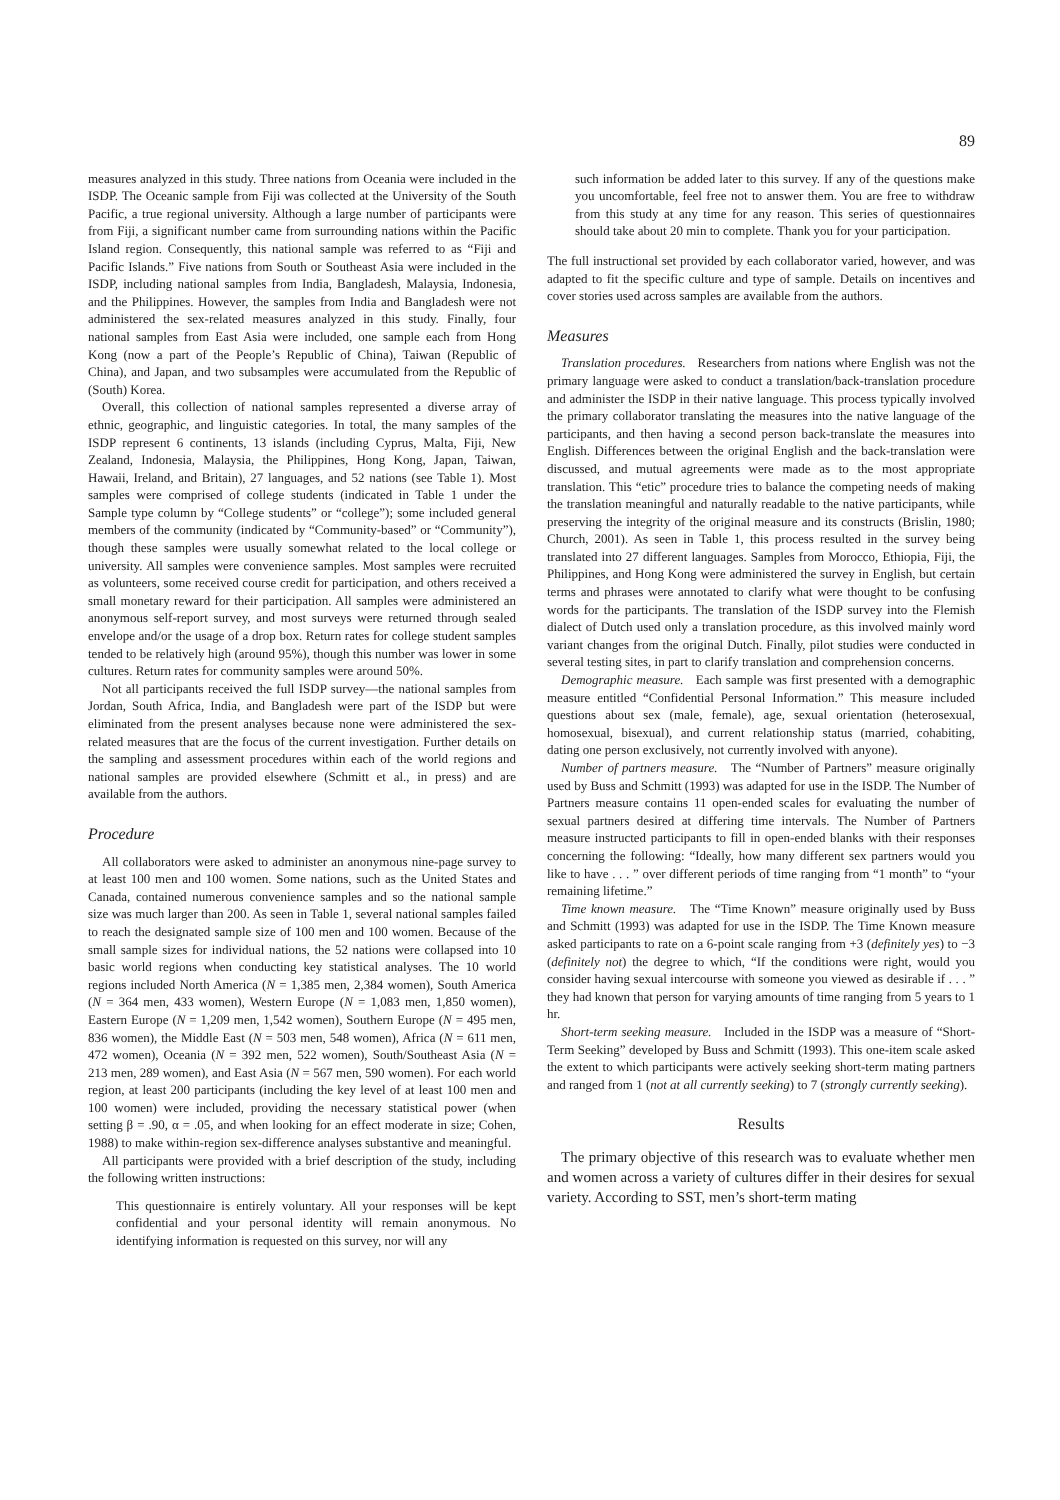89
measures analyzed in this study. Three nations from Oceania were included in the ISDP. The Oceanic sample from Fiji was collected at the University of the South Pacific, a true regional university. Although a large number of participants were from Fiji, a significant number came from surrounding nations within the Pacific Island region. Consequently, this national sample was referred to as “Fiji and Pacific Islands.” Five nations from South or Southeast Asia were included in the ISDP, including national samples from India, Bangladesh, Malaysia, Indonesia, and the Philippines. However, the samples from India and Bangladesh were not administered the sex-related measures analyzed in this study. Finally, four national samples from East Asia were included, one sample each from Hong Kong (now a part of the People’s Republic of China), Taiwan (Republic of China), and Japan, and two subsamples were accumulated from the Republic of (South) Korea.
Overall, this collection of national samples represented a diverse array of ethnic, geographic, and linguistic categories. In total, the many samples of the ISDP represent 6 continents, 13 islands (including Cyprus, Malta, Fiji, New Zealand, Indonesia, Malaysia, the Philippines, Hong Kong, Japan, Taiwan, Hawaii, Ireland, and Britain), 27 languages, and 52 nations (see Table 1). Most samples were comprised of college students (indicated in Table 1 under the Sample type column by “College students” or “college”); some included general members of the community (indicated by “Community-based” or “Community”), though these samples were usually somewhat related to the local college or university. All samples were convenience samples. Most samples were recruited as volunteers, some received course credit for participation, and others received a small monetary reward for their participation. All samples were administered an anonymous self-report survey, and most surveys were returned through sealed envelope and/or the usage of a drop box. Return rates for college student samples tended to be relatively high (around 95%), though this number was lower in some cultures. Return rates for community samples were around 50%.
Not all participants received the full ISDP survey—the national samples from Jordan, South Africa, India, and Bangladesh were part of the ISDP but were eliminated from the present analyses because none were administered the sex-related measures that are the focus of the current investigation. Further details on the sampling and assessment procedures within each of the world regions and national samples are provided elsewhere (Schmitt et al., in press) and are available from the authors.
Procedure
All collaborators were asked to administer an anonymous nine-page survey to at least 100 men and 100 women. Some nations, such as the United States and Canada, contained numerous convenience samples and so the national sample size was much larger than 200. As seen in Table 1, several national samples failed to reach the designated sample size of 100 men and 100 women. Because of the small sample sizes for individual nations, the 52 nations were collapsed into 10 basic world regions when conducting key statistical analyses. The 10 world regions included North America (N = 1,385 men, 2,384 women), South America (N = 364 men, 433 women), Western Europe (N = 1,083 men, 1,850 women), Eastern Europe (N = 1,209 men, 1,542 women), Southern Europe (N = 495 men, 836 women), the Middle East (N = 503 men, 548 women), Africa (N = 611 men, 472 women), Oceania (N = 392 men, 522 women), South/Southeast Asia (N = 213 men, 289 women), and East Asia (N = 567 men, 590 women). For each world region, at least 200 participants (including the key level of at least 100 men and 100 women) were included, providing the necessary statistical power (when setting β = .90, α = .05, and when looking for an effect moderate in size; Cohen, 1988) to make within-region sex-difference analyses substantive and meaningful.
All participants were provided with a brief description of the study, including the following written instructions:
This questionnaire is entirely voluntary. All your responses will be kept confidential and your personal identity will remain anonymous. No identifying information is requested on this survey, nor will any
such information be added later to this survey. If any of the questions make you uncomfortable, feel free not to answer them. You are free to withdraw from this study at any time for any reason. This series of questionnaires should take about 20 min to complete. Thank you for your participation.
The full instructional set provided by each collaborator varied, however, and was adapted to fit the specific culture and type of sample. Details on incentives and cover stories used across samples are available from the authors.
Measures
Translation procedures. Researchers from nations where English was not the primary language were asked to conduct a translation/back-translation procedure and administer the ISDP in their native language. This process typically involved the primary collaborator translating the measures into the native language of the participants, and then having a second person back-translate the measures into English. Differences between the original English and the back-translation were discussed, and mutual agreements were made as to the most appropriate translation. This “etic” procedure tries to balance the competing needs of making the translation meaningful and naturally readable to the native participants, while preserving the integrity of the original measure and its constructs (Brislin, 1980; Church, 2001). As seen in Table 1, this process resulted in the survey being translated into 27 different languages. Samples from Morocco, Ethiopia, Fiji, the Philippines, and Hong Kong were administered the survey in English, but certain terms and phrases were annotated to clarify what were thought to be confusing words for the participants. The translation of the ISDP survey into the Flemish dialect of Dutch used only a translation procedure, as this involved mainly word variant changes from the original Dutch. Finally, pilot studies were conducted in several testing sites, in part to clarify translation and comprehension concerns.
Demographic measure. Each sample was first presented with a demographic measure entitled “Confidential Personal Information.” This measure included questions about sex (male, female), age, sexual orientation (heterosexual, homosexual, bisexual), and current relationship status (married, cohabiting, dating one person exclusively, not currently involved with anyone).
Number of partners measure. The “Number of Partners” measure originally used by Buss and Schmitt (1993) was adapted for use in the ISDP. The Number of Partners measure contains 11 open-ended scales for evaluating the number of sexual partners desired at differing time intervals. The Number of Partners measure instructed participants to fill in open-ended blanks with their responses concerning the following: “Ideally, how many different sex partners would you like to have . . . ” over different periods of time ranging from “1 month” to “your remaining lifetime.”
Time known measure. The “Time Known” measure originally used by Buss and Schmitt (1993) was adapted for use in the ISDP. The Time Known measure asked participants to rate on a 6-point scale ranging from +3 (definitely yes) to −3 (definitely not) the degree to which, “If the conditions were right, would you consider having sexual intercourse with someone you viewed as desirable if . . . ” they had known that person for varying amounts of time ranging from 5 years to 1 hr.
Short-term seeking measure. Included in the ISDP was a measure of “Short-Term Seeking” developed by Buss and Schmitt (1993). This one-item scale asked the extent to which participants were actively seeking short-term mating partners and ranged from 1 (not at all currently seeking) to 7 (strongly currently seeking).
Results
The primary objective of this research was to evaluate whether men and women across a variety of cultures differ in their desires for sexual variety. According to SST, men’s short-term mating